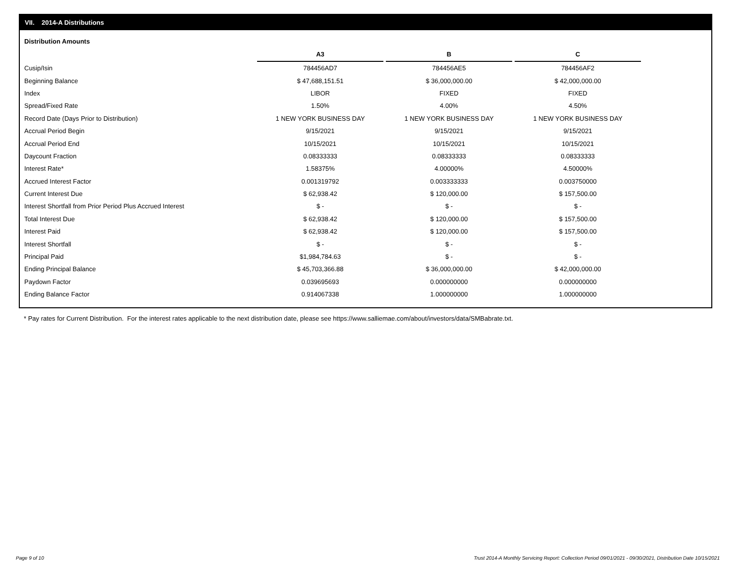VII. 2014-A Distributions
Distribution Amounts
| | A3 | | B | | C |
| Cusip/Isin | 784456AD7 | | 784456AE5 | | 784456AF2 |
| Beginning Balance | $ 47,688,151.51 | | $ 36,000,000.00 | | $ 42,000,000.00 |
| Index | LIBOR | | FIXED | | FIXED |
| Spread/Fixed Rate | 1.50% | | 4.00% | | 4.50% |
| Record Date (Days Prior to Distribution) | 1 NEW YORK BUSINESS DAY | | 1 NEW YORK BUSINESS DAY | | 1 NEW YORK BUSINESS DAY |
| Accrual Period Begin | 9/15/2021 | | 9/15/2021 | | 9/15/2021 |
| Accrual Period End | 10/15/2021 | | 10/15/2021 | | 10/15/2021 |
| Daycount Fraction | 0.08333333 | | 0.08333333 | | 0.08333333 |
| Interest Rate* | 1.58375% | | 4.00000% | | 4.50000% |
| Accrued Interest Factor | 0.001319792 | | 0.003333333 | | 0.003750000 |
| Current Interest Due | $ 62,938.42 | | $ 120,000.00 | | $ 157,500.00 |
| Interest Shortfall from Prior Period Plus Accrued Interest | $ - | | $ - | | $ - |
| Total Interest Due | $ 62,938.42 | | $ 120,000.00 | | $ 157,500.00 |
| Interest Paid | $ 62,938.42 | | $ 120,000.00 | | $ 157,500.00 |
| Interest Shortfall | $ - | | $ - | | $ - |
| Principal Paid | $1,984,784.63 | | $ - | | $ - |
| Ending Principal Balance | $ 45,703,366.88 | | $ 36,000,000.00 | | $ 42,000,000.00 |
| Paydown Factor | 0.039695693 | | 0.000000000 | | 0.000000000 |
| Ending Balance Factor | 0.914067338 | | 1.000000000 | | 1.000000000 |
* Pay rates for Current Distribution. For the interest rates applicable to the next distribution date, please see https://www.salliemae.com/about/investors/data/SMBabrate.txt.
Page 9 of 10
Trust 2014-A Monthly Servicing Report: Collection Period 09/01/2021 - 09/30/2021, Distribution Date 10/15/2021